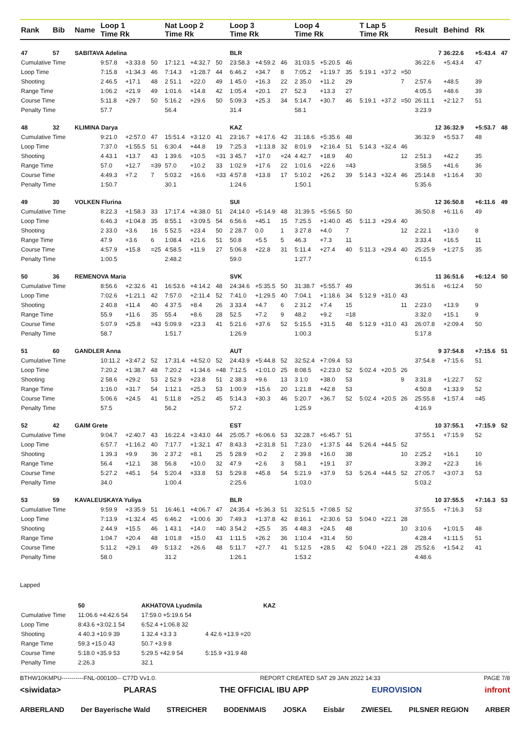| Rank | Bib | Name | Loop 1 Time Rk | | | Nat Loop 2 Time Rk | | | Loop 3 Time Rk | | | Loop 4 Time Rk | | | T Lap 5 Time Rk | | | Result | Behind | Rk | |
| --- | --- | --- | --- | --- | --- | --- | --- | --- | --- | --- | --- | --- | --- | --- | --- | --- | --- | --- | --- | --- | --- |
| 47 | 57 | SABITAVA Adelina | | | | | | | BLR | | | | | | | | | 7 | 36:22.6 | +5:43.4 | 47 |
| Cumulative Time | | | 9:57.8 | +3:33.8 | 50 | 17:12.1 | +4:32.7 | 50 | 23:58.3 | +4:59.2 | 46 | 31:03.5 | +5:20.5 | 46 | | | | 36:22.6 | +5:43.4 | 47 | |
| Loop Time | | | 7:15.8 | +1:34.3 | 46 | 7:14.3 | +1:28.7 | 44 | 6:46.2 | +34.7 | 8 | 7:05.2 | +1:19.7 | 35 | 5:19.1 | +37.2 | =50 | | | | |
| Shooting | | | 2 46.5 | +17.1 | 48 | 2 51.1 | +22.0 | 49 | 1 45.0 | +16.3 | 22 | 2 35.0 | +11.2 | 29 | | | 7 | 2:57.6 | +48.5 | 39 | |
| Range Time | | | 1:06.2 | +21.9 | 49 | 1:01.6 | +14.8 | 42 | 1:05.4 | +20.1 | 27 | 52.3 | +13.3 | 27 | | | | 4:05.5 | +48.6 | 39 | |
| Course Time | | | 5:11.8 | +29.7 | 50 | 5:16.2 | +29.6 | 50 | 5:09.3 | +25.3 | 34 | 5:14.7 | +30.7 | 46 | 5:19.1 | +37.2 | =50 | 26:11.1 | +2:12.7 | 51 | |
| Penalty Time | | | 57.7 | | | 56.4 | | | 31.4 | | | 58.1 | | | | | | 3:23.9 | | | |
| 48 | 32 | KLIMINA Darya | | | | | | | KAZ | | | | | | | | | 12 | 36:32.9 | +5:53.7 | 48 |
| Cumulative Time | | | 9:21.0 | +2:57.0 | 47 | 15:51.4 | +3:12.0 | 41 | 23:16.7 | +4:17.6 | 42 | 31:18.6 | +5:35.6 | 48 | | | | 36:32.9 | +5:53.7 | 48 | |
| Loop Time | | | 7:37.0 | +1:55.5 | 51 | 6:30.4 | +44.8 | 19 | 7:25.3 | +1:13.8 | 32 | 8:01.9 | +2:16.4 | 51 | 5:14.3 | +32.4 | 46 | | | | |
| Shooting | | | 4 43.1 | +13.7 | 43 | 1 39.6 | +10.5 | =31 | 3 45.7 | +17.0 | =24 | 4 42.7 | +18.9 | 40 | | | 12 | 2:51.3 | +42.2 | 35 | |
| Range Time | | | 57.0 | +12.7 | =39 | 57.0 | +10.2 | 33 | 1:02.9 | +17.6 | 22 | 1:01.6 | +22.6 | =43 | | | | 3:58.5 | +41.6 | 36 | |
| Course Time | | | 4:49.3 | +7.2 | 7 | 5:03.2 | +16.6 | =33 | 4:57.8 | +13.8 | 17 | 5:10.2 | +26.2 | 39 | 5:14.3 | +32.4 | 46 | 25:14.8 | +1:16.4 | 30 | |
| Penalty Time | | | 1:50.7 | | | 30.1 | | | 1:24.6 | | | 1:50.1 | | | | | | 5:35.6 | | | |
| 49 | 30 | VOLKEN Flurina | | | | | | | SUI | | | | | | | | | 12 | 36:50.8 | +6:11.6 | 49 |
| Cumulative Time | | | 8:22.3 | +1:58.3 | 33 | 17:17.4 | +4:38.0 | 51 | 24:14.0 | +5:14.9 | 48 | 31:39.5 | +5:56.5 | 50 | | | | 36:50.8 | +6:11.6 | 49 | |
| Loop Time | | | 6:46.3 | +1:04.8 | 35 | 8:55.1 | +3:09.5 | 54 | 6:56.6 | +45.1 | 15 | 7:25.5 | +1:40.0 | 45 | 5:11.3 | +29.4 | 40 | | | | |
| Shooting | | | 2 33.0 | +3.6 | 16 | 5 52.5 | +23.4 | 50 | 2 28.7 | 0.0 | 1 | 3 27.8 | +4.0 | 7 | | | 12 | 2:22.1 | +13.0 | 8 | |
| Range Time | | | 47.9 | +3.6 | 6 | 1:08.4 | +21.6 | 51 | 50.8 | +5.5 | 5 | 46.3 | +7.3 | 11 | | | | 3:33.4 | +16.5 | 11 | |
| Course Time | | | 4:57.9 | +15.8 | =25 | 4:58.5 | +11.9 | 27 | 5:06.8 | +22.8 | 31 | 5:11.4 | +27.4 | 40 | 5:11.3 | +29.4 | 40 | 25:25.9 | +1:27.5 | 35 | |
| Penalty Time | | | 1:00.5 | | | 2:48.2 | | | 59.0 | | | 1:27.7 | | | | | | 6:15.5 | | | |
| 50 | 36 | REMENOVA Maria | | | | | | | SVK | | | | | | | | | 11 | 36:51.6 | +6:12.4 | 50 |
| Cumulative Time | | | 8:56.6 | +2:32.6 | 41 | 16:53.6 | +4:14.2 | 48 | 24:34.6 | +5:35.5 | 50 | 31:38.7 | +5:55.7 | 49 | | | | 36:51.6 | +6:12.4 | 50 | |
| Loop Time | | | 7:02.6 | +1:21.1 | 42 | 7:57.0 | +2:11.4 | 52 | 7:41.0 | +1:29.5 | 40 | 7:04.1 | +1:18.6 | 34 | 5:12.9 | +31.0 | 43 | | | | |
| Shooting | | | 2 40.8 | +11.4 | 40 | 4 37.5 | +8.4 | 26 | 3 33.4 | +4.7 | 6 | 2 31.2 | +7.4 | 15 | | | 11 | 2:23.0 | +13.9 | 9 | |
| Range Time | | | 55.9 | +11.6 | 35 | 55.4 | +8.6 | 28 | 52.5 | +7.2 | 9 | 48.2 | +9.2 | =18 | | | | 3:32.0 | +15.1 | 9 | |
| Course Time | | | 5:07.9 | +25.8 | =43 | 5:09.9 | +23.3 | 41 | 5:21.6 | +37.6 | 52 | 5:15.5 | +31.5 | 48 | 5:12.9 | +31.0 | 43 | 26:07.8 | +2:09.4 | 50 | |
| Penalty Time | | | 58.7 | | | 1:51.7 | | | 1:26.9 | | | 1:00.3 | | | | | | 5:17.8 | | | |
| 51 | 60 | GANDLER Anna | | | | | | | AUT | | | | | | | | | 9 | 37:54.8 | +7:15.6 | 51 |
| Cumulative Time | | | 10:11.2 | +3:47.2 | 52 | 17:31.4 | +4:52.0 | 52 | 24:43.9 | +5:44.8 | 52 | 32:52.4 | +7:09.4 | 53 | | | | 37:54.8 | +7:15.6 | 51 | |
| Loop Time | | | 7:20.2 | +1:38.7 | 48 | 7:20.2 | +1:34.6 | =48 | 7:12.5 | +1:01.0 | 25 | 8:08.5 | +2:23.0 | 52 | 5:02.4 | +20.5 | 26 | | | | |
| Shooting | | | 2 58.6 | +29.2 | 53 | 2 52.9 | +23.8 | 51 | 2 38.3 | +9.6 | 13 | 3 1:0 | +38.0 | 53 | | | 9 | 3:31.8 | +1:22.7 | 52 | |
| Range Time | | | 1:16.0 | +31.7 | 54 | 1:12.1 | +25.3 | 53 | 1:00.9 | +15.6 | 20 | 1:21.8 | +42.8 | 53 | | | | 4:50.8 | +1:33.9 | 52 | |
| Course Time | | | 5:06.6 | +24.5 | 41 | 5:11.8 | +25.2 | 45 | 5:14.3 | +30.3 | 46 | 5:20.7 | +36.7 | 52 | 5:02.4 | +20.5 | 26 | 25:55.8 | +1:57.4 | =45 | |
| Penalty Time | | | 57.5 | | | 56.2 | | | 57.2 | | | 1:25.9 | | | | | | 4:16.9 | | | |
| 52 | 42 | GAIM Grete | | | | | | | EST | | | | | | | | | 10 | 37:55.1 | +7:15.9 | 52 |
| Cumulative Time | | | 9:04.7 | +2:40.7 | 43 | 16:22.4 | +3:43.0 | 44 | 25:05.7 | +6:06.6 | 53 | 32:28.7 | +6:45.7 | 51 | | | | 37:55.1 | +7:15.9 | 52 | |
| Loop Time | | | 6:57.7 | +1:16.2 | 40 | 7:17.7 | +1:32.1 | 47 | 8:43.3 | +2:31.8 | 51 | 7:23.0 | +1:37.5 | 44 | 5:26.4 | +44.5 | 52 | | | | |
| Shooting | | | 1 39.3 | +9.9 | 36 | 2 37.2 | +8.1 | 25 | 5 28.9 | +0.2 | 2 | 2 39.8 | +16.0 | 38 | | | 10 | 2:25.2 | +16.1 | 10 | |
| Range Time | | | 56.4 | +12.1 | 38 | 56.8 | +10.0 | 32 | 47.9 | +2.6 | 3 | 58.1 | +19.1 | 37 | | | | 3:39.2 | +22.3 | 16 | |
| Course Time | | | 5:27.2 | +45.1 | 54 | 5:20.4 | +33.8 | 53 | 5:29.8 | +45.8 | 54 | 5:21.9 | +37.9 | 53 | 5:26.4 | +44.5 | 52 | 27:05.7 | +3:07.3 | 53 | |
| Penalty Time | | | 34.0 | | | 1:00.4 | | | 2:25.6 | | | 1:03.0 | | | | | | 5:03.2 | | | |
| 53 | 59 | KAVALEUSKAYA Yuliya | | | | | | | BLR | | | | | | | | | 10 | 37:55.5 | +7:16.3 | 53 |
| Cumulative Time | | | 9:59.9 | +3:35.9 | 51 | 16:46.1 | +4:06.7 | 47 | 24:35.4 | +5:36.3 | 51 | 32:51.5 | +7:08.5 | 52 | | | | 37:55.5 | +7:16.3 | 53 | |
| Loop Time | | | 7:13.9 | +1:32.4 | 45 | 6:46.2 | +1:00.6 | 30 | 7:49.3 | +1:37.8 | 42 | 8:16.1 | +2:30.6 | 53 | 5:04.0 | +22.1 | 28 | | | | |
| Shooting | | | 2 44.9 | +15.5 | 46 | 1 43.1 | +14.0 | =40 | 3 54.2 | +25.5 | 35 | 4 48.3 | +24.5 | 48 | | | 10 | 3:10.6 | +1:01.5 | 48 | |
| Range Time | | | 1:04.7 | +20.4 | 48 | 1:01.8 | +15.0 | 43 | 1:11.5 | +26.2 | 36 | 1:10.4 | +31.4 | 50 | | | | 4:28.4 | +1:11.5 | 51 | |
| Course Time | | | 5:11.2 | +29.1 | 49 | 5:13.2 | +26.6 | 48 | 5:11.7 | +27.7 | 41 | 5:12.5 | +28.5 | 42 | 5:04.0 | +22.1 | 28 | 25:52.6 | +1:54.2 | 41 | |
| Penalty Time | | | 58.0 | | | 31.2 | | | 1:26.1 | | | 1:53.2 | | | | | | 4:48.6 | | | |
Lapped
| | 50 | AKHATOVA Lyudmila | | | KAZ |
| Cumulative Time | 11:06.6 +4:42.6 54 | | 17:59.0 +5:19.6 54 | | |
| Loop Time | 8:43.6 +3:02.1 54 | | 6:52.4 +1:06.8 32 | | |
| Shooting | 4 40.3 +10.9 39 | | 1 32.4 +3.3 3 | 4 42.6 +13.9 =20 | |
| Range Time | 59.3 +15.0 43 | | 50.7 +3.9 8 | | |
| Course Time | 5:18.0 +35.9 53 | | 5:29.5 +42.9 54 | 5:15.9 +31.9 48 | |
| Penalty Time | 2:26.3 | | 32.1 | | |
BTHW10KMPU-----------FNL-000100-- C77D Vv1.0. REPORT CREATED SAT 29 JAN 2022 14:33 PAGE 7/8
<siwidata> PLARAS THE OFFICIAL IBU APP EUROVISION infront
ARBERLAND Der Bayerische Wald STREICHER BODENMAIS JOSKA Eisbär ZWIESEL PILSNER REGION ARBER